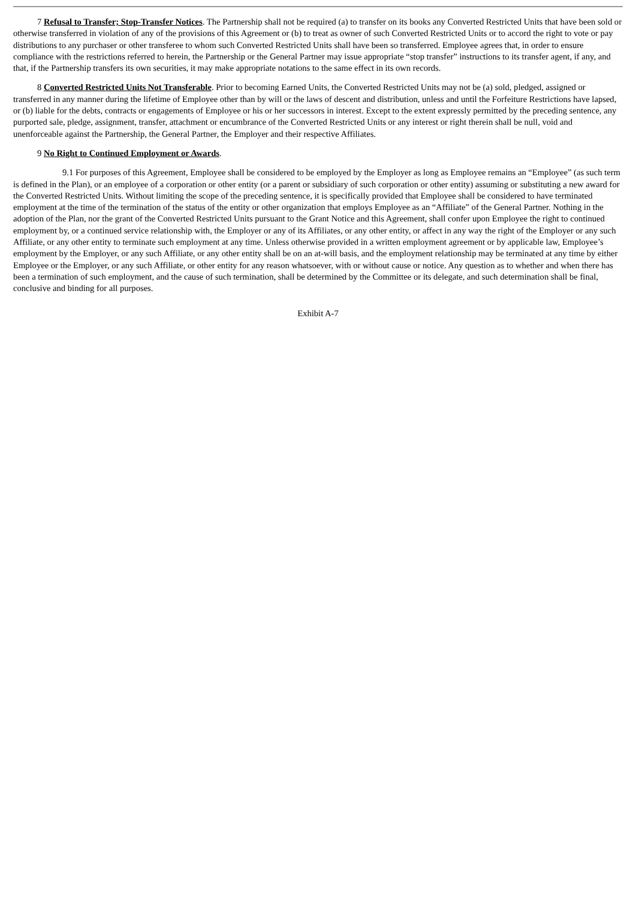7 Refusal to Transfer; Stop-Transfer Notices. The Partnership shall not be required (a) to transfer on its books any Converted Restricted Units that have been sold or otherwise transferred in violation of any of the provisions of this Agreement or (b) to treat as owner of such Converted Restricted Units or to accord the right to vote or pay distributions to any purchaser or other transferee to whom such Converted Restricted Units shall have been so transferred. Employee agrees that, in order to ensure compliance with the restrictions referred to herein, the Partnership or the General Partner may issue appropriate “stop transfer” instructions to its transfer agent, if any, and that, if the Partnership transfers its own securities, it may make appropriate notations to the same effect in its own records.
8 Converted Restricted Units Not Transferable. Prior to becoming Earned Units, the Converted Restricted Units may not be (a) sold, pledged, assigned or transferred in any manner during the lifetime of Employee other than by will or the laws of descent and distribution, unless and until the Forfeiture Restrictions have lapsed, or (b) liable for the debts, contracts or engagements of Employee or his or her successors in interest. Except to the extent expressly permitted by the preceding sentence, any purported sale, pledge, assignment, transfer, attachment or encumbrance of the Converted Restricted Units or any interest or right therein shall be null, void and unenforceable against the Partnership, the General Partner, the Employer and their respective Affiliates.
9 No Right to Continued Employment or Awards.
9.1 For purposes of this Agreement, Employee shall be considered to be employed by the Employer as long as Employee remains an “Employee” (as such term is defined in the Plan), or an employee of a corporation or other entity (or a parent or subsidiary of such corporation or other entity) assuming or substituting a new award for the Converted Restricted Units. Without limiting the scope of the preceding sentence, it is specifically provided that Employee shall be considered to have terminated employment at the time of the termination of the status of the entity or other organization that employs Employee as an “Affiliate” of the General Partner. Nothing in the adoption of the Plan, nor the grant of the Converted Restricted Units pursuant to the Grant Notice and this Agreement, shall confer upon Employee the right to continued employment by, or a continued service relationship with, the Employer or any of its Affiliates, or any other entity, or affect in any way the right of the Employer or any such Affiliate, or any other entity to terminate such employment at any time. Unless otherwise provided in a written employment agreement or by applicable law, Employee’s employment by the Employer, or any such Affiliate, or any other entity shall be on an at-will basis, and the employment relationship may be terminated at any time by either Employee or the Employer, or any such Affiliate, or other entity for any reason whatsoever, with or without cause or notice. Any question as to whether and when there has been a termination of such employment, and the cause of such termination, shall be determined by the Committee or its delegate, and such determination shall be final, conclusive and binding for all purposes.
Exhibit A-7